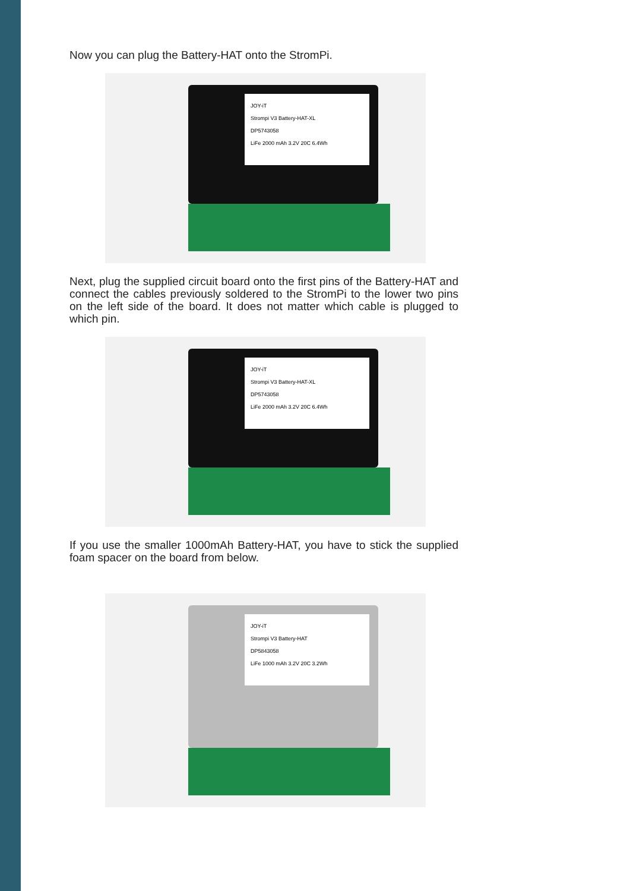Now you can plug the Battery-HAT onto the StromPi.
JOY-iT
Strompi V3 Battery-HAT-XL
DP5743058
LiFe 2000 mAh 3.2V 20C 6.4Wh
Next, plug the supplied circuit board onto the first pins of the Battery-HAT and connect the cables previously soldered to the StromPi to the lower two pins on the left side of the board. It does not matter which cable is plugged to which pin.
JOY-iT
Strompi V3 Battery-HAT-XL
DP5743058
LiFe 2000 mAh 3.2V 20C 6.4Wh
If you use the smaller 1000mAh Battery-HAT, you have to stick the supplied foam spacer on the board from below.
JOY-iT
Strompi V3 Battery-HAT
DP5843058
LiFe 1000 mAh 3.2V 20C 3.2Wh